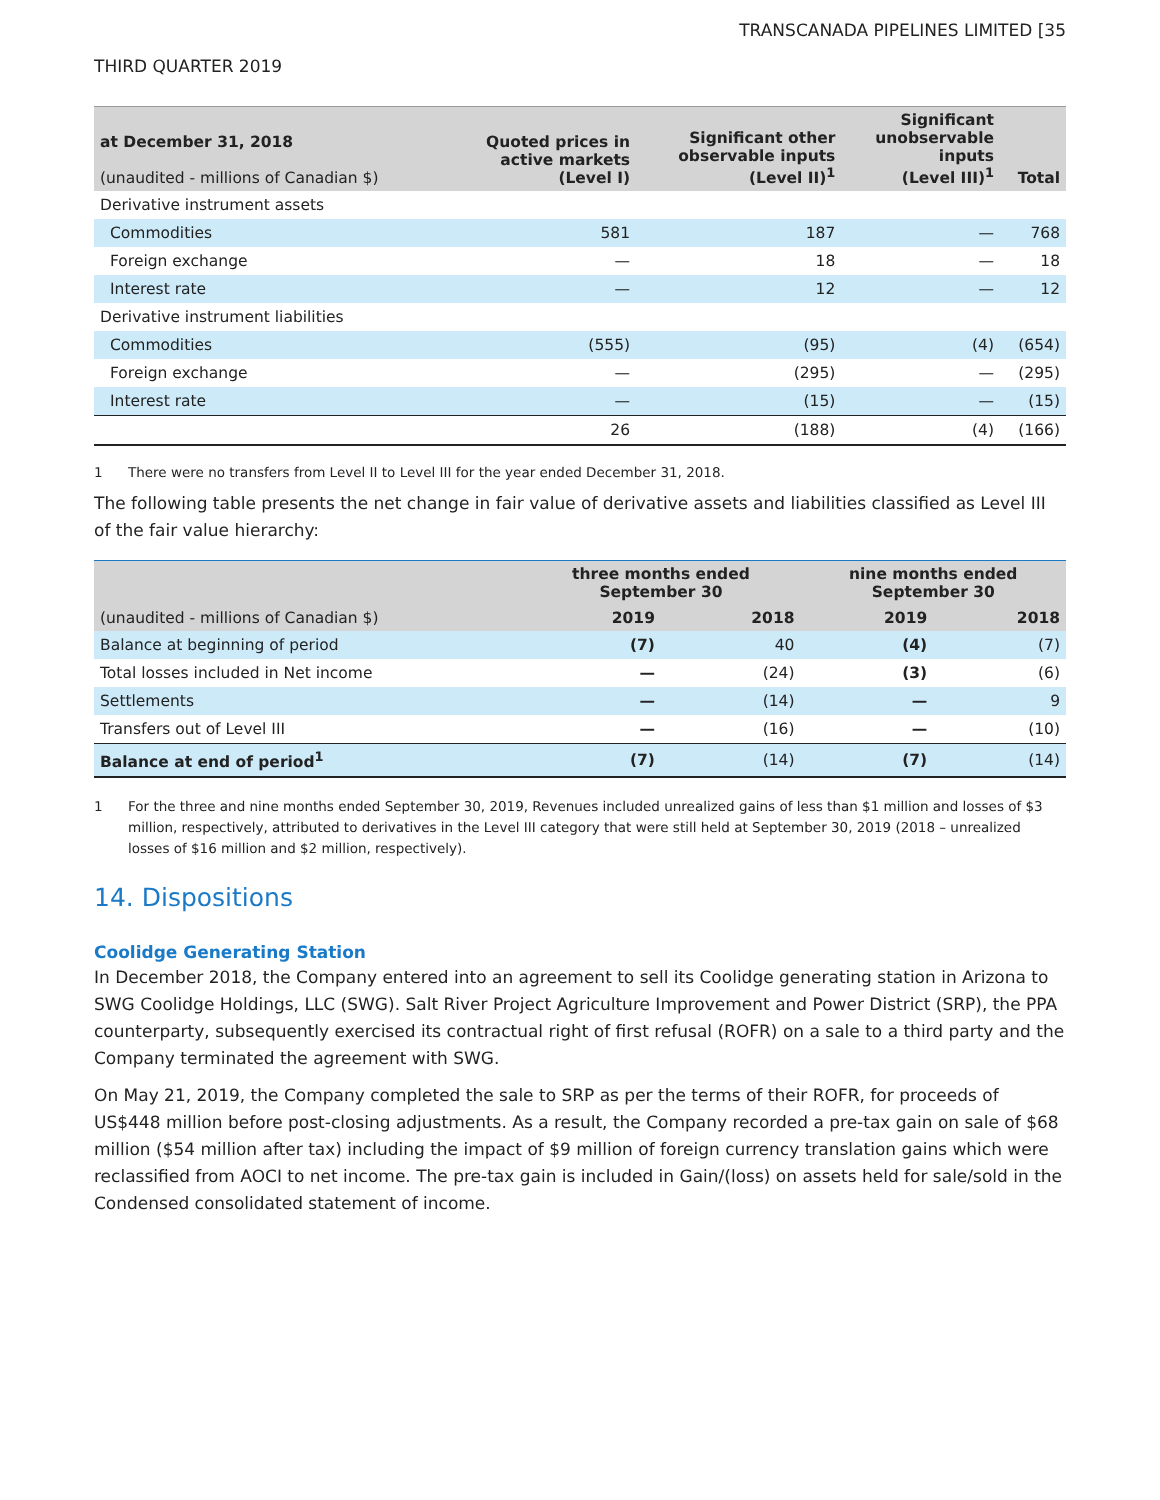TRANSCANADA PIPELINES LIMITED [35
THIRD QUARTER 2019
| at December 31, 2018 (unaudited - millions of Canadian $) | Quoted prices in active markets (Level I) | Significant other observable inputs (Level II)<sup>1</sup> | Significant unobservable inputs (Level III)<sup>1</sup> | Total |
| --- | --- | --- | --- | --- |
| Derivative instrument assets | | | | |
| Commodities | 581 | 187 | — | 768 |
| Foreign exchange | — | 18 | — | 18 |
| Interest rate | — | 12 | — | 12 |
| Derivative instrument liabilities | | | | |
| Commodities | (555) | (95) | (4) | (654) |
| Foreign exchange | — | (295) | — | (295) |
| Interest rate | — | (15) | — | (15) |
| | 26 | (188) | (4) | (166) |
1 There were no transfers from Level II to Level III for the year ended December 31, 2018.
The following table presents the net change in fair value of derivative assets and liabilities classified as Level III of the fair value hierarchy:
| (unaudited - millions of Canadian $) | three months ended September 30 | | nine months ended September 30 | |
| --- | --- | --- | --- | --- |
| | 2019 | 2018 | 2019 | 2018 |
| Balance at beginning of period | (7) | 40 | (4) | (7) |
| Total losses included in Net income | — | (24) | (3) | (6) |
| Settlements | — | (14) | — | 9 |
| Transfers out of Level III | — | (16) | — | (10) |
| Balance at end of period<sup>1</sup> | (7) | (14) | (7) | (14) |
1 For the three and nine months ended September 30, 2019, Revenues included unrealized gains of less than $1 million and losses of $3 million, respectively, attributed to derivatives in the Level III category that were still held at September 30, 2019 (2018 – unrealized losses of $16 million and $2 million, respectively).
14. Dispositions
Coolidge Generating Station
In December 2018, the Company entered into an agreement to sell its Coolidge generating station in Arizona to SWG Coolidge Holdings, LLC (SWG). Salt River Project Agriculture Improvement and Power District (SRP), the PPA counterparty, subsequently exercised its contractual right of first refusal (ROFR) on a sale to a third party and the Company terminated the agreement with SWG.
On May 21, 2019, the Company completed the sale to SRP as per the terms of their ROFR, for proceeds of US$448 million before post-closing adjustments. As a result, the Company recorded a pre-tax gain on sale of $68 million ($54 million after tax) including the impact of $9 million of foreign currency translation gains which were reclassified from AOCI to net income. The pre-tax gain is included in Gain/(loss) on assets held for sale/sold in the Condensed consolidated statement of income.